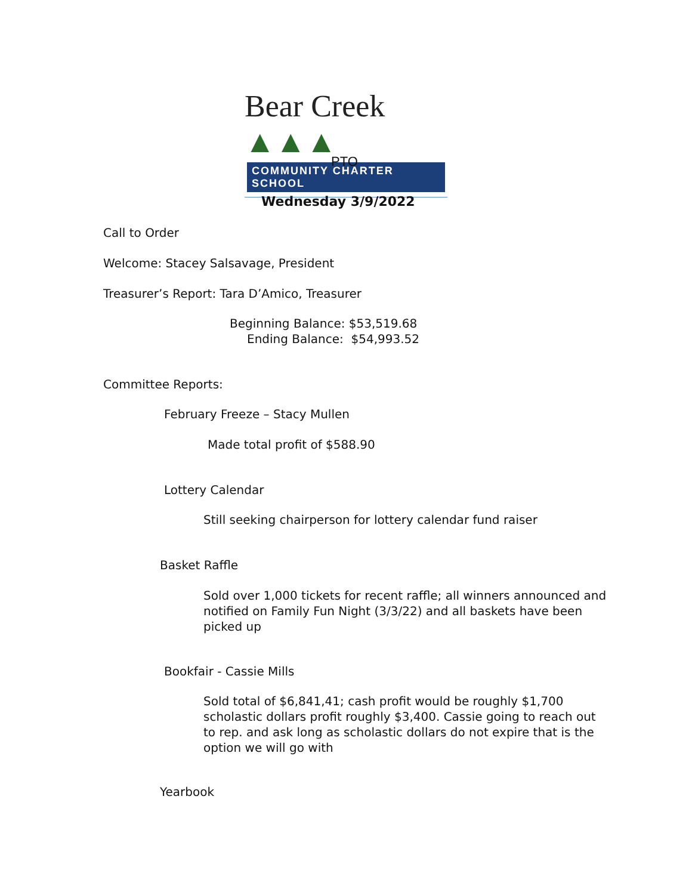Bear Creek ▲▲▲
COMMUNITY CHARTER SCHOOL
PTO
Wednesday 3/9/2022
Call to Order
Welcome: Stacey Salsavage, President
Treasurer’s Report: Tara D’Amico, Treasurer
Beginning Balance: $53,519.68
Ending Balance: $54,993.52
Committee Reports:
February Freeze – Stacy Mullen
Made total profit of $588.90
Lottery Calendar
Still seeking chairperson for lottery calendar fund raiser
Basket Raffle
Sold over 1,000 tickets for recent raffle; all winners announced and notified on Family Fun Night (3/3/22) and all baskets have been picked up
Bookfair - Cassie Mills
Sold total of $6,841,41; cash profit would be roughly $1,700 scholastic dollars profit roughly $3,400. Cassie going to reach out to rep. and ask long as scholastic dollars do not expire that is the option we will go with
Yearbook